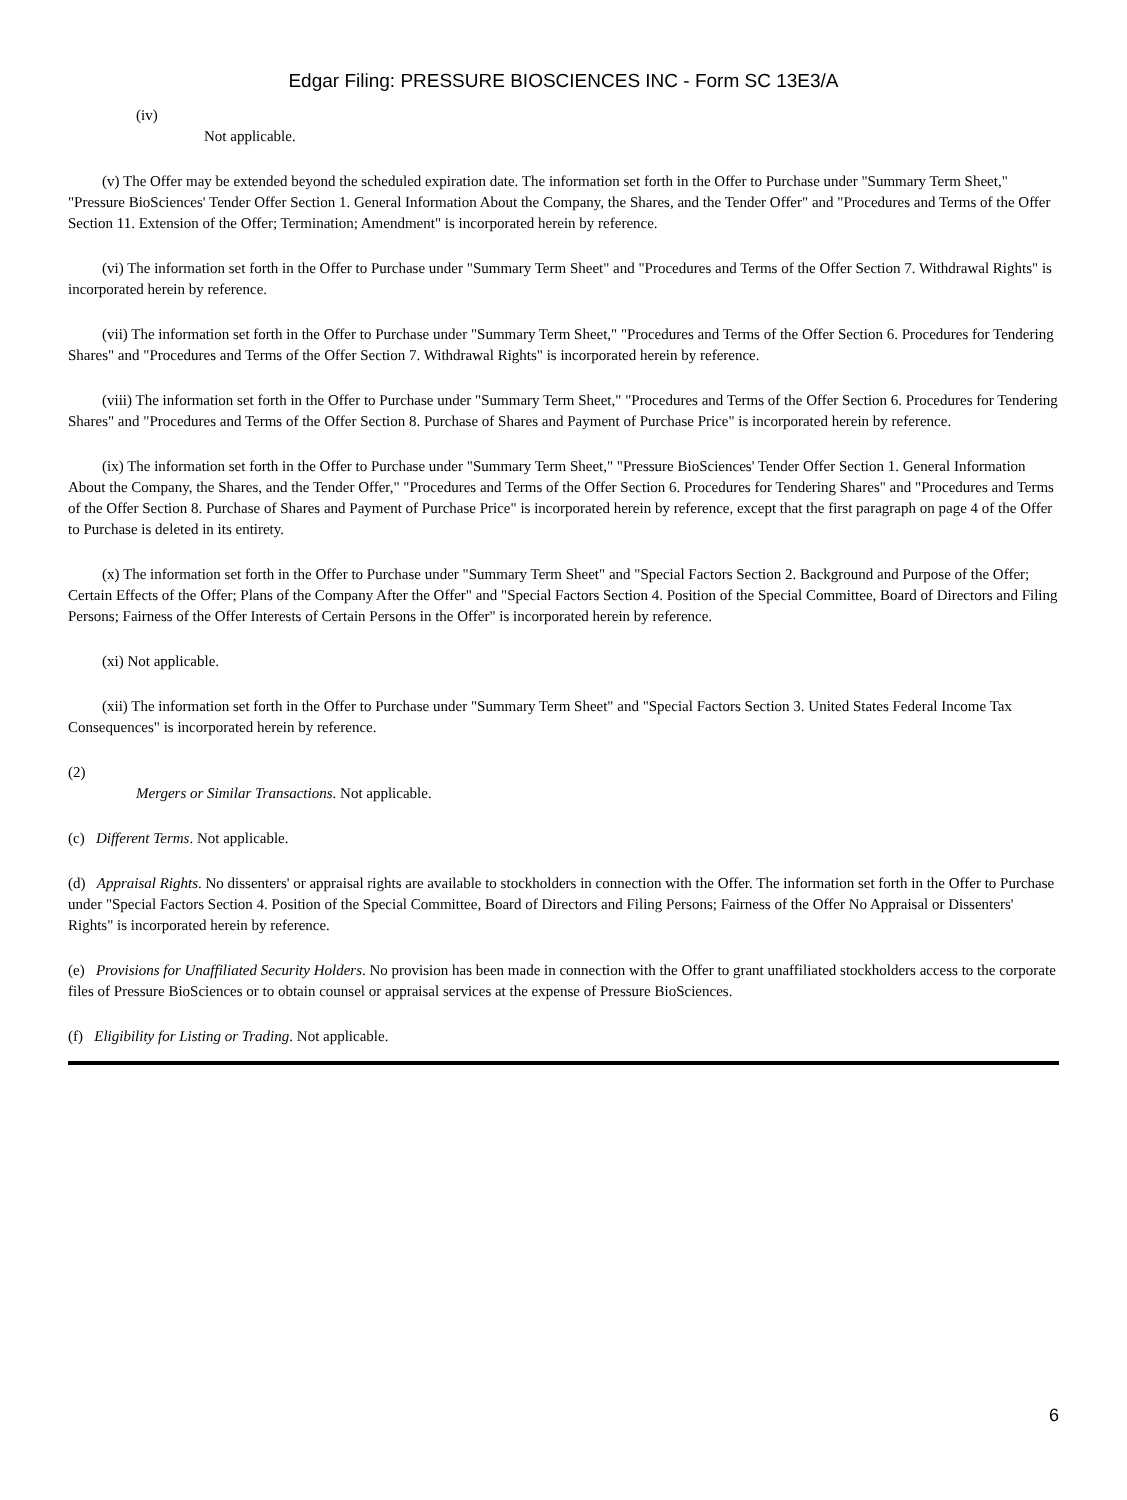Edgar Filing: PRESSURE BIOSCIENCES INC - Form SC 13E3/A
(iv)
Not applicable.
(v) The Offer may be extended beyond the scheduled expiration date. The information set forth in the Offer to Purchase under "Summary Term Sheet," "Pressure BioSciences' Tender Offer Section 1. General Information About the Company, the Shares, and the Tender Offer" and "Procedures and Terms of the Offer Section 11. Extension of the Offer; Termination; Amendment" is incorporated herein by reference.
(vi) The information set forth in the Offer to Purchase under "Summary Term Sheet" and "Procedures and Terms of the Offer Section 7. Withdrawal Rights" is incorporated herein by reference.
(vii) The information set forth in the Offer to Purchase under "Summary Term Sheet," "Procedures and Terms of the Offer Section 6. Procedures for Tendering Shares" and "Procedures and Terms of the Offer Section 7. Withdrawal Rights" is incorporated herein by reference.
(viii) The information set forth in the Offer to Purchase under "Summary Term Sheet," "Procedures and Terms of the Offer Section 6. Procedures for Tendering Shares" and "Procedures and Terms of the Offer Section 8. Purchase of Shares and Payment of Purchase Price" is incorporated herein by reference.
(ix) The information set forth in the Offer to Purchase under "Summary Term Sheet," "Pressure BioSciences' Tender Offer Section 1. General Information About the Company, the Shares, and the Tender Offer," "Procedures and Terms of the Offer Section 6. Procedures for Tendering Shares" and "Procedures and Terms of the Offer Section 8. Purchase of Shares and Payment of Purchase Price" is incorporated herein by reference, except that the first paragraph on page 4 of the Offer to Purchase is deleted in its entirety.
(x) The information set forth in the Offer to Purchase under "Summary Term Sheet" and "Special Factors Section 2. Background and Purpose of the Offer; Certain Effects of the Offer; Plans of the Company After the Offer" and "Special Factors Section 4. Position of the Special Committee, Board of Directors and Filing Persons; Fairness of the Offer Interests of Certain Persons in the Offer" is incorporated herein by reference.
(xi) Not applicable.
(xii) The information set forth in the Offer to Purchase under "Summary Term Sheet" and "Special Factors Section 3. United States Federal Income Tax Consequences" is incorporated herein by reference.
(2)
Mergers or Similar Transactions. Not applicable.
(c) Different Terms. Not applicable.
(d) Appraisal Rights. No dissenters' or appraisal rights are available to stockholders in connection with the Offer. The information set forth in the Offer to Purchase under "Special Factors Section 4. Position of the Special Committee, Board of Directors and Filing Persons; Fairness of the Offer No Appraisal or Dissenters' Rights" is incorporated herein by reference.
(e) Provisions for Unaffiliated Security Holders. No provision has been made in connection with the Offer to grant unaffiliated stockholders access to the corporate files of Pressure BioSciences or to obtain counsel or appraisal services at the expense of Pressure BioSciences.
(f) Eligibility for Listing or Trading. Not applicable.
6